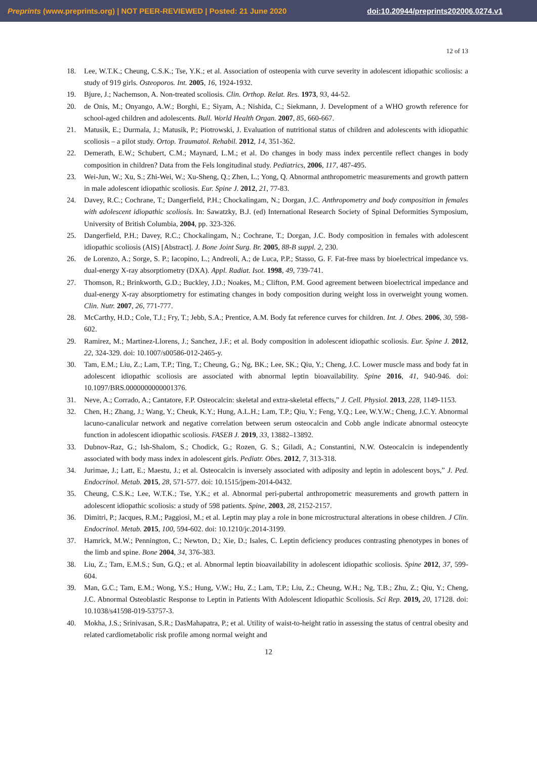Preprints (www.preprints.org) | NOT PEER-REVIEWED | Posted: 21 June 2020 doi:10.20944/preprints202006.0274.v1
12 of 13
18. Lee, W.T.K.; Cheung, C.S.K.; Tse, Y.K.; et al. Association of osteopenia with curve severity in adolescent idiopathic scoliosis: a study of 919 girls. Osteoporos. Int. 2005, 16, 1924-1932.
19. Bjure, J.; Nachemson, A. Non-treated scoliosis. Clin. Orthop. Relat. Res. 1973, 93, 44-52.
20. de Onis, M.; Onyango, A.W.; Borghi, E.; Siyam, A.; Nishida, C.; Siekmann, J. Development of a WHO growth reference for school-aged children and adolescents. Bull. World Health Organ. 2007, 85, 660-667.
21. Matusik, E.; Durmala, J.; Matusik, P.; Piotrowski, J. Evaluation of nutritional status of children and adolescents with idiopathic scoliosis – a pilot study. Ortop. Traumatol. Rehabil. 2012, 14, 351-362.
22. Demerath, E.W.; Schubert, C.M.; Maynard, L.M.; et al. Do changes in body mass index percentile reflect changes in body composition in children? Data from the Fels longitudinal study. Pediatrics, 2006, 117, 487-495.
23. Wei-Jun, W.; Xu, S.; Zhi-Wei, W.; Xu-Sheng, Q.; Zhen, L.; Yong, Q. Abnormal anthropometric measurements and growth pattern in male adolescent idiopathic scoliosis. Eur. Spine J. 2012, 21, 77-83.
24. Davey, R.C.; Cochrane, T.; Dangerfield, P.H.; Chockalingam, N.; Dorgan, J.C. Anthropometry and body composition in females with adolescent idiopathic scoliosis. In: Sawatzky, B.J. (ed) International Research Society of Spinal Deformities Symposium, University of British Columbia, 2004, pp. 323-326.
25. Dangerfield, P.H.; Davey, R.C.; Chockalingam, N.; Cochrane, T.; Dorgan, J.C. Body composition in females with adolescent idiopathic scoliosis (AIS) [Abstract]. J. Bone Joint Surg. Br. 2005, 88-B suppl. 2, 230.
26. de Lorenzo, A.; Sorge, S. P.; Iacopino, L.; Andreoli, A.; de Luca, P.P.; Stasso, G. F. Fat-free mass by bioelectrical impedance vs. dual-energy X-ray absorptiometry (DXA). Appl. Radiat. Isot. 1998, 49, 739-741.
27. Thomson, R.; Brinkworth, G.D.; Buckley, J.D.; Noakes, M.; Clifton, P.M. Good agreement between bioelectrical impedance and dual-energy X-ray absorptiometry for estimating changes in body composition during weight loss in overweight young women. Clin. Nutr. 2007, 26, 771-777.
28. McCarthy, H.D.; Cole, T.J.; Fry, T.; Jebb, S.A.; Prentice, A.M. Body fat reference curves for children. Int. J. Obes. 2006, 30, 598-602.
29. Ramirez, M.; Martinez-Llorens, J.; Sanchez, J.F.; et al. Body composition in adolescent idiopathic scoliosis. Eur. Spine J. 2012, 22, 324-329. doi: 10.1007/s00586-012-2465-y.
30. Tam, E.M.; Liu, Z.; Lam, T.P.; Ting, T.; Cheung, G.; Ng, BK.; Lee, SK.; Qiu, Y.; Cheng, J.C. Lower muscle mass and body fat in adolescent idiopathic scoliosis are associated with abnormal leptin bioavailability. Spine 2016, 41, 940-946. doi: 10.1097/BRS.0000000000001376.
31. Neve, A.; Corrado, A.; Cantatore, F.P. Osteocalcin: skeletal and extra-skeletal effects,” J. Cell. Physiol. 2013, 228, 1149-1153.
32. Chen, H.; Zhang, J.; Wang, Y.; Cheuk, K.Y.; Hung, A.L.H.; Lam, T.P.; Qiu, Y.; Feng, Y.Q.; Lee, W.Y.W.; Cheng, J.C.Y. Abnormal lacuno-canalicular network and negative correlation between serum osteocalcin and Cobb angle indicate abnormal osteocyte function in adolescent idiopathic scoliosis. FASEB J. 2019, 33, 13882–13892.
33. Dubnov-Raz, G.; Ish-Shalom, S.; Chodick, G.; Rozen, G. S.; Giladi, A.; Constantini, N.W. Osteocalcin is independently associated with body mass index in adolescent girls. Pediatr. Obes. 2012, 7, 313-318.
34. Jurimae, J.; Latt, E.; Maestu, J.; et al. Osteocalcin is inversely associated with adiposity and leptin in adolescent boys,” J. Ped. Endocrinol. Metab. 2015, 28, 571-577. doi: 10.1515/jpem-2014-0432.
35. Cheung, C.S.K.; Lee, W.T.K.; Tse, Y.K.; et al. Abnormal peri-pubertal anthropometric measurements and growth pattern in adolescent idiopathic scoliosis: a study of 598 patients. Spine, 2003, 28, 2152-2157.
36. Dimitri, P.; Jacques, R.M.; Paggiosi, M.; et al. Leptin may play a role in bone microstructural alterations in obese children. J Clin. Endocrinol. Metab. 2015, 100, 594-602. doi: 10.1210/jc.2014-3199.
37. Hamrick, M.W.; Pennington, C.; Newton, D.; Xie, D.; Isales, C. Leptin deficiency produces contrasting phenotypes in bones of the limb and spine. Bone 2004, 34, 376-383.
38. Liu, Z.; Tam, E.M.S.; Sun, G.Q.; et al. Abnormal leptin bioavailability in adolescent idiopathic scoliosis. Spine 2012, 37, 599-604.
39. Man, G.C.; Tam, E.M.; Wong, Y.S.; Hung, V.W.; Hu, Z.; Lam, T.P.; Liu, Z.; Cheung, W.H.; Ng, T.B.; Zhu, Z.; Qiu, Y.; Cheng, J.C. Abnormal Osteoblastic Response to Leptin in Patients With Adolescent Idiopathic Scoliosis. Sci Rep. 2019, 20, 17128. doi: 10.1038/s41598-019-53757-3.
40. Mokha, J.S.; Srinivasan, S.R.; DasMahapatra, P.; et al. Utility of waist-to-height ratio in assessing the status of central obesity and related cardiometabolic risk profile among normal weight and
12